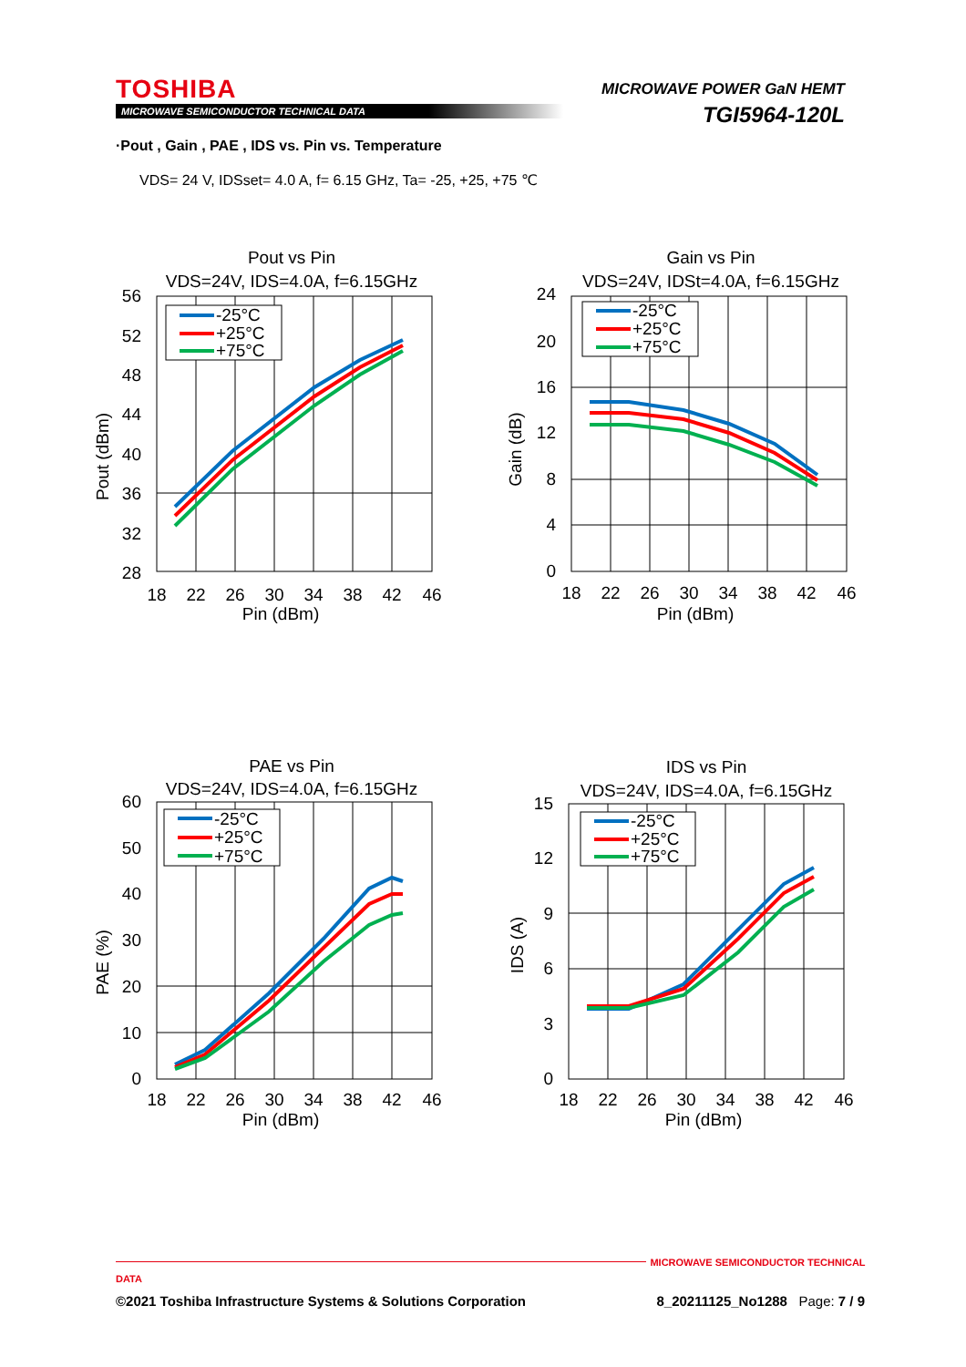TOSHIBA
MICROWAVE SEMICONDUCTOR TECHNICAL DATA
MICROWAVE POWER GaN HEMT
TGI5964-120L
·Pout , Gain , PAE , IDS vs. Pin vs. Temperature
VDS= 24 V, IDSset= 4.0 A, f= 6.15 GHz, Ta= -25, +25, +75 ℃
Pout vs Pin
VDS=24V, IDS=4.0A, f=6.15GHz
56
52
48
44
40
36
32
28
18
22
26
30
34
38
42
46
Pin (dBm)
Pout (dBm)
-25°C
+25°C
+75°C
Gain vs Pin
VDS=24V, IDSt=4.0A, f=6.15GHz
24
20
16
12
8
4
0
18
22
26
30
34
38
42
46
Pin (dBm)
Gain (dB)
-25°C
+25°C
+75°C
PAE vs Pin
VDS=24V, IDS=4.0A, f=6.15GHz
60
50
40
30
20
10
0
18
22
26
30
34
38
42
46
Pin (dBm)
PAE (%)
-25°C
+25°C
+75°C
IDS vs Pin
VDS=24V, IDS=4.0A, f=6.15GHz
15
12
9
6
3
0
18
22
26
30
34
38
42
46
Pin (dBm)
IDS (A)
-25°C
+25°C
+75°C
MICROWAVE SEMICONDUCTOR TECHNICAL DATA
©2021 Toshiba Infrastructure Systems & Solutions Corporation 8_20211125_No1288 Page: 7 / 9